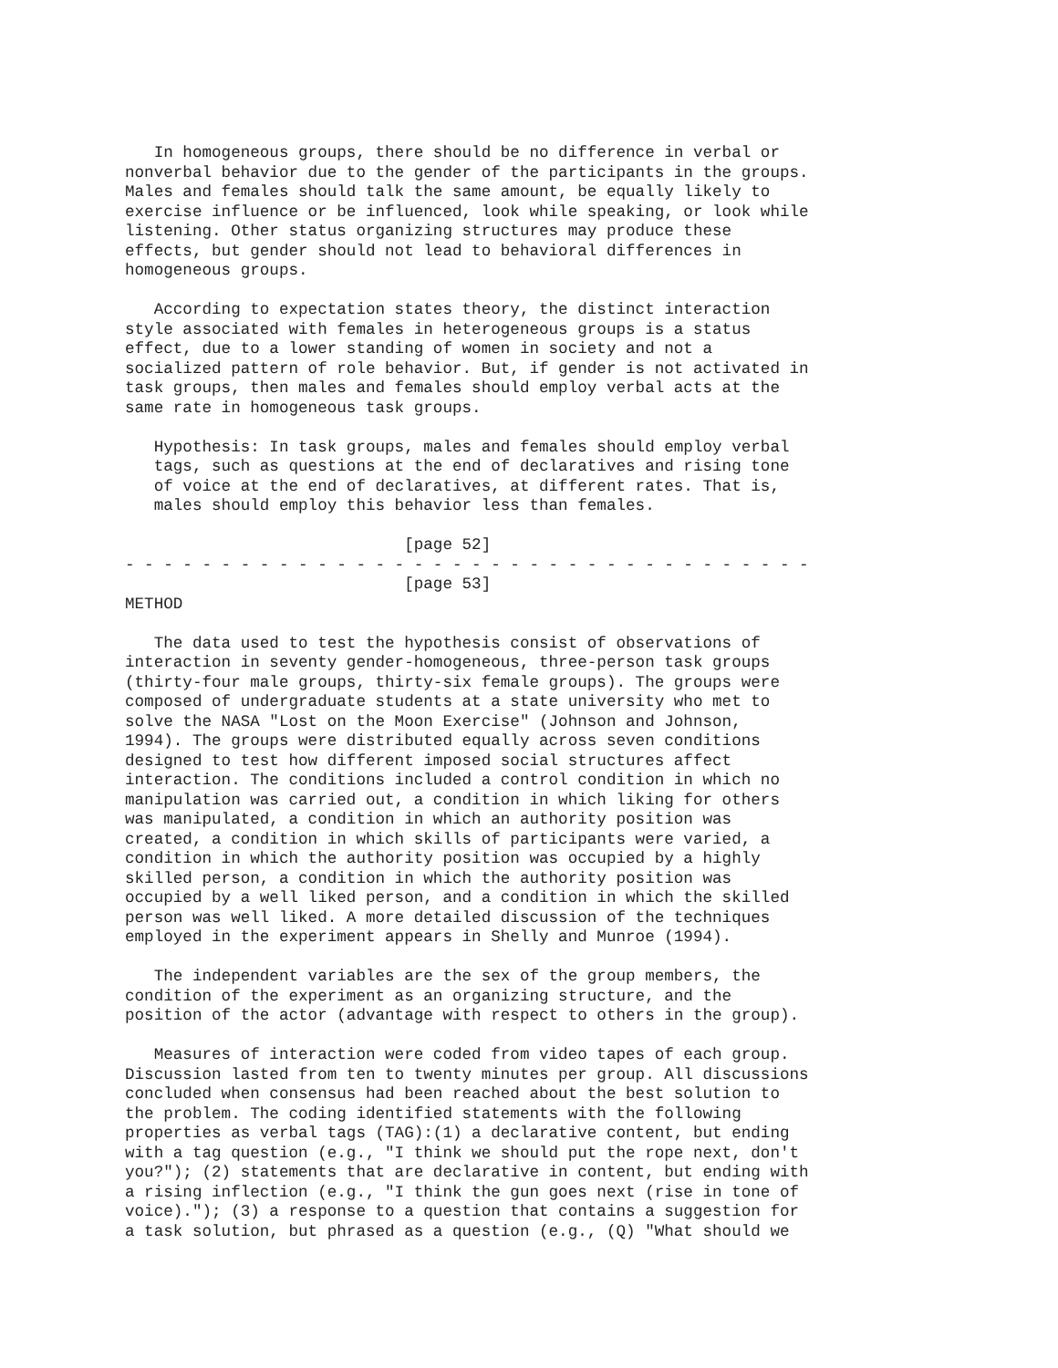In homogeneous groups, there should be no difference in verbal or
nonverbal behavior due to the gender of the participants in the groups.
Males and females should talk the same amount, be equally likely to
exercise influence or be influenced, look while speaking, or look while
listening. Other status organizing structures may produce these
effects, but gender should not lead to behavioral differences in
homogeneous groups.

   According to expectation states theory, the distinct interaction
style associated with females in heterogeneous groups is a status
effect, due to a lower standing of women in society and not a
socialized pattern of role behavior. But, if gender is not activated in
task groups, then males and females should employ verbal acts at the
same rate in homogeneous task groups.

   Hypothesis: In task groups, males and females should employ verbal
   tags, such as questions at the end of declaratives and rising tone
   of voice at the end of declaratives, at different rates. That is,
   males should employ this behavior less than females.

                             [page 52]
- - - - - - - - - - - - - - - - - - - - - - - - - - - - - - - - - - - -
                             [page 53]
METHOD

   The data used to test the hypothesis consist of observations of
interaction in seventy gender-homogeneous, three-person task groups
(thirty-four male groups, thirty-six female groups). The groups were
composed of undergraduate students at a state university who met to
solve the NASA "Lost on the Moon Exercise" (Johnson and Johnson,
1994). The groups were distributed equally across seven conditions
designed to test how different imposed social structures affect
interaction. The conditions included a control condition in which no
manipulation was carried out, a condition in which liking for others
was manipulated, a condition in which an authority position was
created, a condition in which skills of participants were varied, a
condition in which the authority position was occupied by a highly
skilled person, a condition in which the authority position was
occupied by a well liked person, and a condition in which the skilled
person was well liked. A more detailed discussion of the techniques
employed in the experiment appears in Shelly and Munroe (1994).

   The independent variables are the sex of the group members, the
condition of the experiment as an organizing structure, and the
position of the actor (advantage with respect to others in the group).

   Measures of interaction were coded from video tapes of each group.
Discussion lasted from ten to twenty minutes per group. All discussions
concluded when consensus had been reached about the best solution to
the problem. The coding identified statements with the following
properties as verbal tags (TAG):(1) a declarative content, but ending
with a tag question (e.g., "I think we should put the rope next, don't
you?"); (2) statements that are declarative in content, but ending with
a rising inflection (e.g., "I think the gun goes next (rise in tone of
voice)."); (3) a response to a question that contains a suggestion for
a task solution, but phrased as a question (e.g., (Q) "What should we